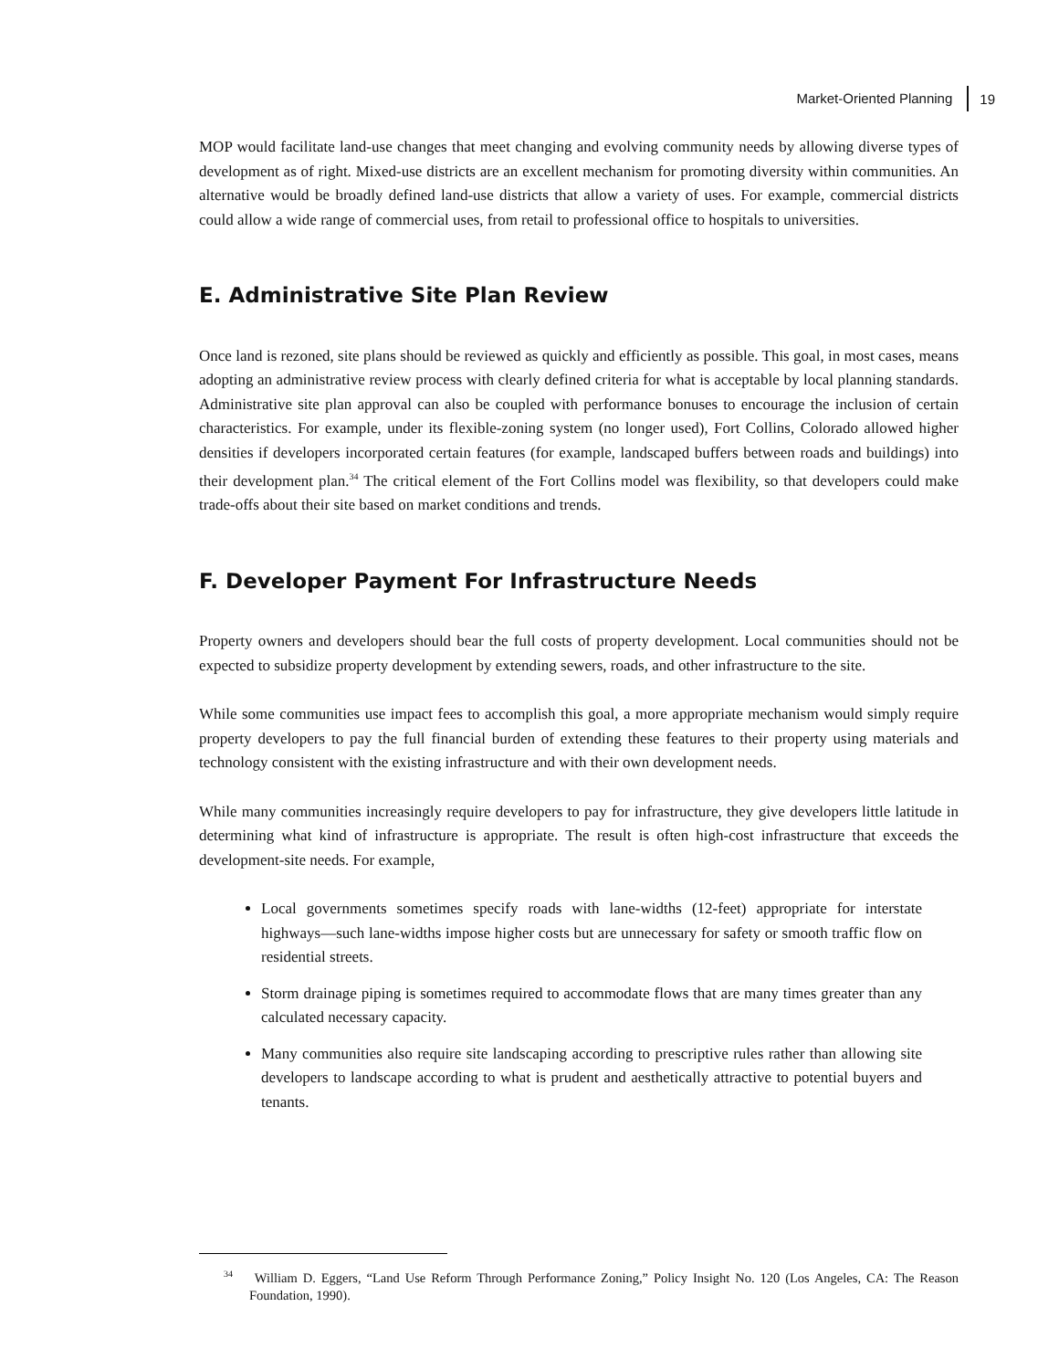Market-Oriented Planning 19
MOP would facilitate land-use changes that meet changing and evolving community needs by allowing diverse types of development as of right. Mixed-use districts are an excellent mechanism for promoting diversity within communities. An alternative would be broadly defined land-use districts that allow a variety of uses. For example, commercial districts could allow a wide range of commercial uses, from retail to professional office to hospitals to universities.
E. Administrative Site Plan Review
Once land is rezoned, site plans should be reviewed as quickly and efficiently as possible. This goal, in most cases, means adopting an administrative review process with clearly defined criteria for what is acceptable by local planning standards. Administrative site plan approval can also be coupled with performance bonuses to encourage the inclusion of certain characteristics. For example, under its flexible-zoning system (no longer used), Fort Collins, Colorado allowed higher densities if developers incorporated certain features (for example, landscaped buffers between roads and buildings) into their development plan.<sup>34</sup> The critical element of the Fort Collins model was flexibility, so that developers could make trade-offs about their site based on market conditions and trends.
F. Developer Payment For Infrastructure Needs
Property owners and developers should bear the full costs of property development. Local communities should not be expected to subsidize property development by extending sewers, roads, and other infrastructure to the site.
While some communities use impact fees to accomplish this goal, a more appropriate mechanism would simply require property developers to pay the full financial burden of extending these features to their property using materials and technology consistent with the existing infrastructure and with their own development needs.
While many communities increasingly require developers to pay for infrastructure, they give developers little latitude in determining what kind of infrastructure is appropriate. The result is often high-cost infrastructure that exceeds the development-site needs. For example,
Local governments sometimes specify roads with lane-widths (12-feet) appropriate for interstate highways—such lane-widths impose higher costs but are unnecessary for safety or smooth traffic flow on residential streets.
Storm drainage piping is sometimes required to accommodate flows that are many times greater than any calculated necessary capacity.
Many communities also require site landscaping according to prescriptive rules rather than allowing site developers to landscape according to what is prudent and aesthetically attractive to potential buyers and tenants.
<sup>34</sup> William D. Eggers, “Land Use Reform Through Performance Zoning,” Policy Insight No. 120 (Los Angeles, CA: The Reason Foundation, 1990).